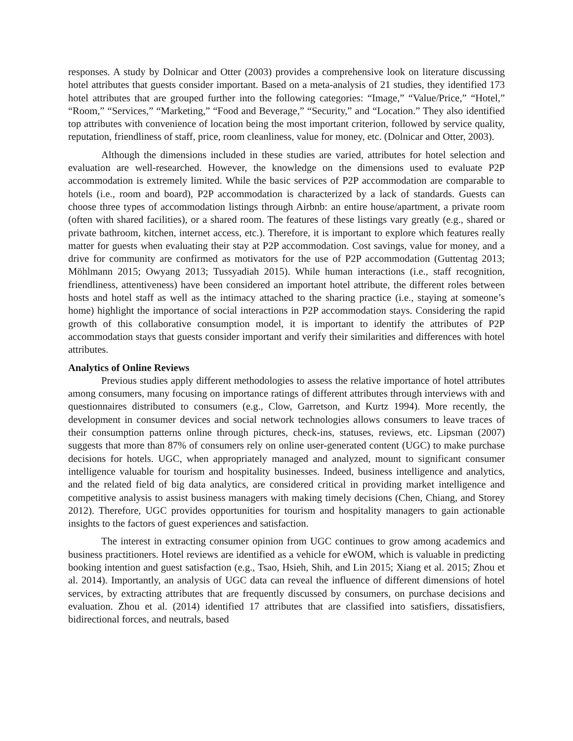responses. A study by Dolnicar and Otter (2003) provides a comprehensive look on literature discussing hotel attributes that guests consider important. Based on a meta-analysis of 21 studies, they identified 173 hotel attributes that are grouped further into the following categories: “Image,” “Value/Price,” “Hotel,” “Room,” “Services,” “Marketing,” “Food and Beverage,” “Security,” and “Location.” They also identified top attributes with convenience of location being the most important criterion, followed by service quality, reputation, friendliness of staff, price, room cleanliness, value for money, etc. (Dolnicar and Otter, 2003).
Although the dimensions included in these studies are varied, attributes for hotel selection and evaluation are well-researched. However, the knowledge on the dimensions used to evaluate P2P accommodation is extremely limited. While the basic services of P2P accommodation are comparable to hotels (i.e., room and board), P2P accommodation is characterized by a lack of standards. Guests can choose three types of accommodation listings through Airbnb: an entire house/apartment, a private room (often with shared facilities), or a shared room. The features of these listings vary greatly (e.g., shared or private bathroom, kitchen, internet access, etc.). Therefore, it is important to explore which features really matter for guests when evaluating their stay at P2P accommodation. Cost savings, value for money, and a drive for community are confirmed as motivators for the use of P2P accommodation (Guttentag 2013; Möhlmann 2015; Owyang 2013; Tussyadiah 2015). While human interactions (i.e., staff recognition, friendliness, attentiveness) have been considered an important hotel attribute, the different roles between hosts and hotel staff as well as the intimacy attached to the sharing practice (i.e., staying at someone’s home) highlight the importance of social interactions in P2P accommodation stays. Considering the rapid growth of this collaborative consumption model, it is important to identify the attributes of P2P accommodation stays that guests consider important and verify their similarities and differences with hotel attributes.
Analytics of Online Reviews
Previous studies apply different methodologies to assess the relative importance of hotel attributes among consumers, many focusing on importance ratings of different attributes through interviews with and questionnaires distributed to consumers (e.g., Clow, Garretson, and Kurtz 1994). More recently, the development in consumer devices and social network technologies allows consumers to leave traces of their consumption patterns online through pictures, check-ins, statuses, reviews, etc. Lipsman (2007) suggests that more than 87% of consumers rely on online user-generated content (UGC) to make purchase decisions for hotels. UGC, when appropriately managed and analyzed, mount to significant consumer intelligence valuable for tourism and hospitality businesses. Indeed, business intelligence and analytics, and the related field of big data analytics, are considered critical in providing market intelligence and competitive analysis to assist business managers with making timely decisions (Chen, Chiang, and Storey 2012). Therefore, UGC provides opportunities for tourism and hospitality managers to gain actionable insights to the factors of guest experiences and satisfaction.
The interest in extracting consumer opinion from UGC continues to grow among academics and business practitioners. Hotel reviews are identified as a vehicle for eWOM, which is valuable in predicting booking intention and guest satisfaction (e.g., Tsao, Hsieh, Shih, and Lin 2015; Xiang et al. 2015; Zhou et al. 2014). Importantly, an analysis of UGC data can reveal the influence of different dimensions of hotel services, by extracting attributes that are frequently discussed by consumers, on purchase decisions and evaluation. Zhou et al. (2014) identified 17 attributes that are classified into satisfiers, dissatisfiers, bidirectional forces, and neutrals, based